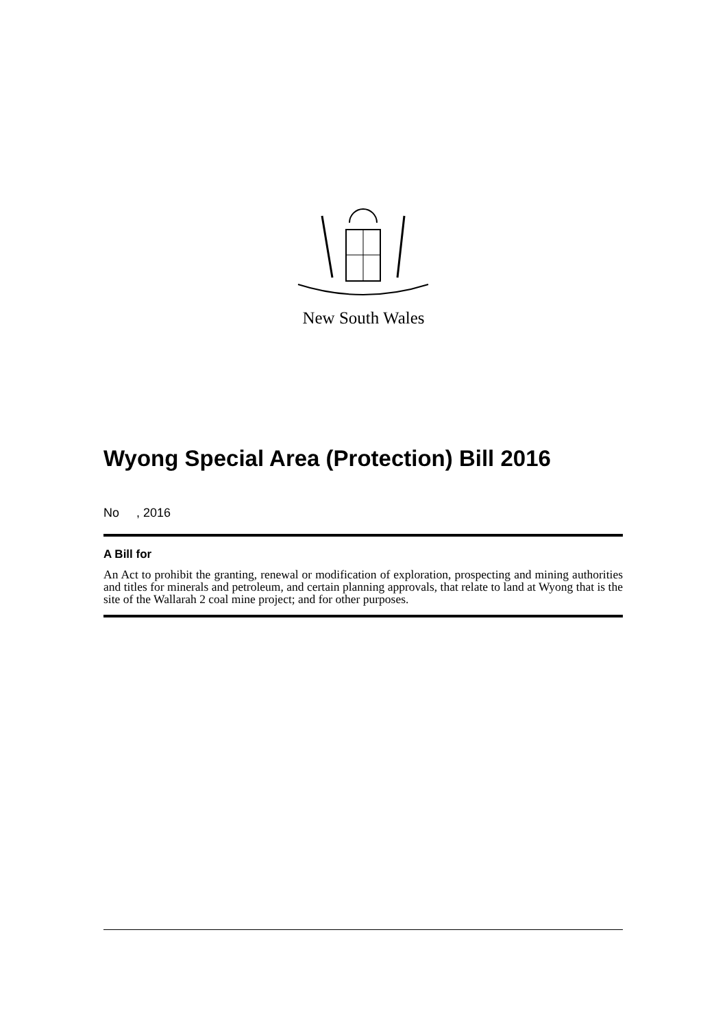New South Wales
Wyong Special Area (Protection) Bill 2016
No , 2016
A Bill for
An Act to prohibit the granting, renewal or modification of exploration, prospecting and mining authorities and titles for minerals and petroleum, and certain planning approvals, that relate to land at Wyong that is the site of the Wallarah 2 coal mine project; and for other purposes.